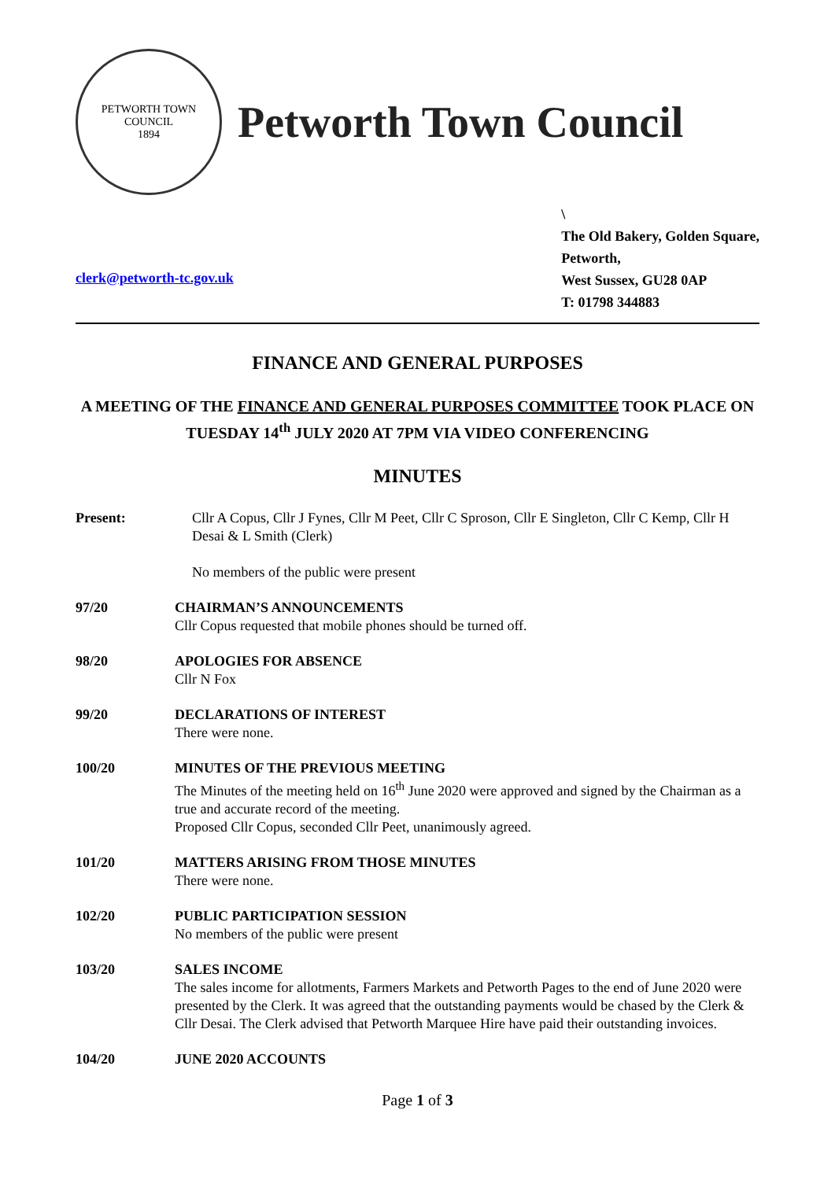PETWORTH TOWN
COUNCIL
1894
Petworth Town Council
clerk@petworth-tc.gov.uk
\
The Old Bakery, Golden Square,
Petworth,
West Sussex, GU28 0AP
T: 01798 344883
FINANCE AND GENERAL PURPOSES
A MEETING OF THE FINANCE AND GENERAL PURPOSES COMMITTEE TOOK PLACE ON TUESDAY 14<sup>th</sup> JULY 2020 AT 7PM VIA VIDEO CONFERENCING
MINUTES
Present: Cllr A Copus, Cllr J Fynes, Cllr M Peet, Cllr C Sproson, Cllr E Singleton, Cllr C Kemp, Cllr H Desai & L Smith (Clerk)
No members of the public were present
97/20 CHAIRMAN’S ANNOUNCEMENTS
Cllr Copus requested that mobile phones should be turned off.
98/20 APOLOGIES FOR ABSENCE
Cllr N Fox
99/20 DECLARATIONS OF INTEREST
There were none.
100/20 MINUTES OF THE PREVIOUS MEETING
The Minutes of the meeting held on 16<sup>th</sup> June 2020 were approved and signed by the Chairman as a true and accurate record of the meeting.
Proposed Cllr Copus, seconded Cllr Peet, unanimously agreed.
101/20 MATTERS ARISING FROM THOSE MINUTES
There were none.
102/20 PUBLIC PARTICIPATION SESSION
No members of the public were present
103/20 SALES INCOME
The sales income for allotments, Farmers Markets and Petworth Pages to the end of June 2020 were presented by the Clerk. It was agreed that the outstanding payments would be chased by the Clerk & Cllr Desai. The Clerk advised that Petworth Marquee Hire have paid their outstanding invoices.
104/20 JUNE 2020 ACCOUNTS
Page 1 of 3